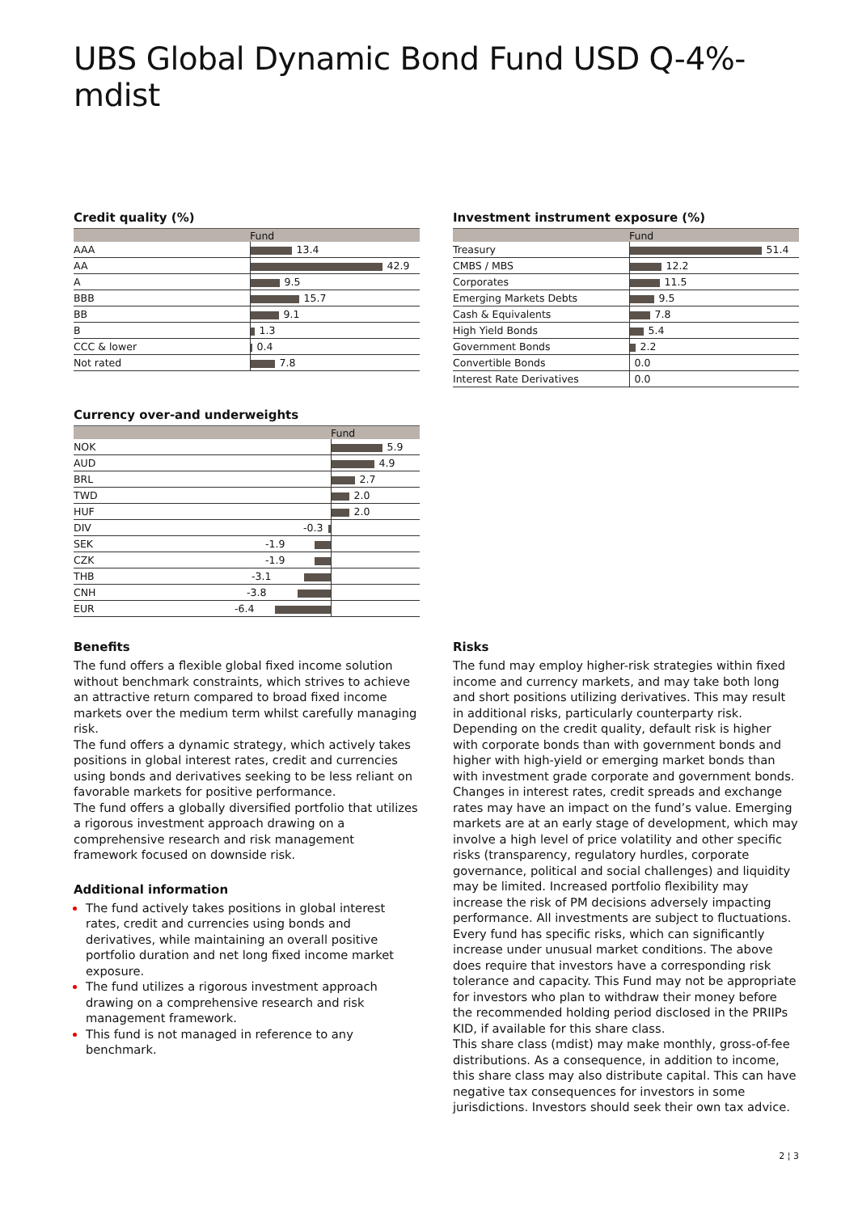UBS Global Dynamic Bond Fund USD Q-4%-mdist
Credit quality (%)
| | Fund |
| --- | --- |
| AAA | 13.4 |
| AA | 42.9 |
| A | 9.5 |
| BBB | 15.7 |
| BB | 9.1 |
| B | 1.3 |
| CCC & lower | 0.4 |
| Not rated | 7.8 |
Currency over-and underweights
| | | Fund |
| --- | --- | --- |
| NOK | | 5.9 |
| AUD | | 4.9 |
| BRL | | 2.7 |
| TWD | | 2.0 |
| HUF | | 2.0 |
| DIV | -0.3 | |
| SEK | -1.9 | |
| CZK | -1.9 | |
| THB | -3.1 | |
| CNH | -3.8 | |
| EUR | -6.4 | |
Investment instrument exposure (%)
| | Fund |
| --- | --- |
| Treasury | 51.4 |
| CMBS / MBS | 12.2 |
| Corporates | 11.5 |
| Emerging Markets Debts | 9.5 |
| Cash & Equivalents | 7.8 |
| High Yield Bonds | 5.4 |
| Government Bonds | 2.2 |
| Convertible Bonds | 0.0 |
| Interest Rate Derivatives | 0.0 |
Benefits
The fund offers a flexible global fixed income solution without benchmark constraints, which strives to achieve an attractive return compared to broad fixed income markets over the medium term whilst carefully managing risk.
The fund offers a dynamic strategy, which actively takes positions in global interest rates, credit and currencies using bonds and derivatives seeking to be less reliant on favorable markets for positive performance.
The fund offers a globally diversified portfolio that utilizes a rigorous investment approach drawing on a comprehensive research and risk management framework focused on downside risk.
Additional information
The fund actively takes positions in global interest rates, credit and currencies using bonds and derivatives, while maintaining an overall positive portfolio duration and net long fixed income market exposure.
The fund utilizes a rigorous investment approach drawing on a comprehensive research and risk management framework.
This fund is not managed in reference to any benchmark.
Risks
The fund may employ higher-risk strategies within fixed income and currency markets, and may take both long and short positions utilizing derivatives. This may result in additional risks, particularly counterparty risk. Depending on the credit quality, default risk is higher with corporate bonds than with government bonds and higher with high-yield or emerging market bonds than with investment grade corporate and government bonds. Changes in interest rates, credit spreads and exchange rates may have an impact on the fund’s value. Emerging markets are at an early stage of development, which may involve a high level of price volatility and other specific risks (transparency, regulatory hurdles, corporate governance, political and social challenges) and liquidity may be limited. Increased portfolio flexibility may increase the risk of PM decisions adversely impacting performance. All investments are subject to fluctuations. Every fund has specific risks, which can significantly increase under unusual market conditions. The above does require that investors have a corresponding risk tolerance and capacity. This Fund may not be appropriate for investors who plan to withdraw their money before the recommended holding period disclosed in the PRIIPs KID, if available for this share class.
This share class (mdist) may make monthly, gross-of-fee distributions. As a consequence, in addition to income, this share class may also distribute capital. This can have negative tax consequences for investors in some jurisdictions. Investors should seek their own tax advice.
2 ¦ 3